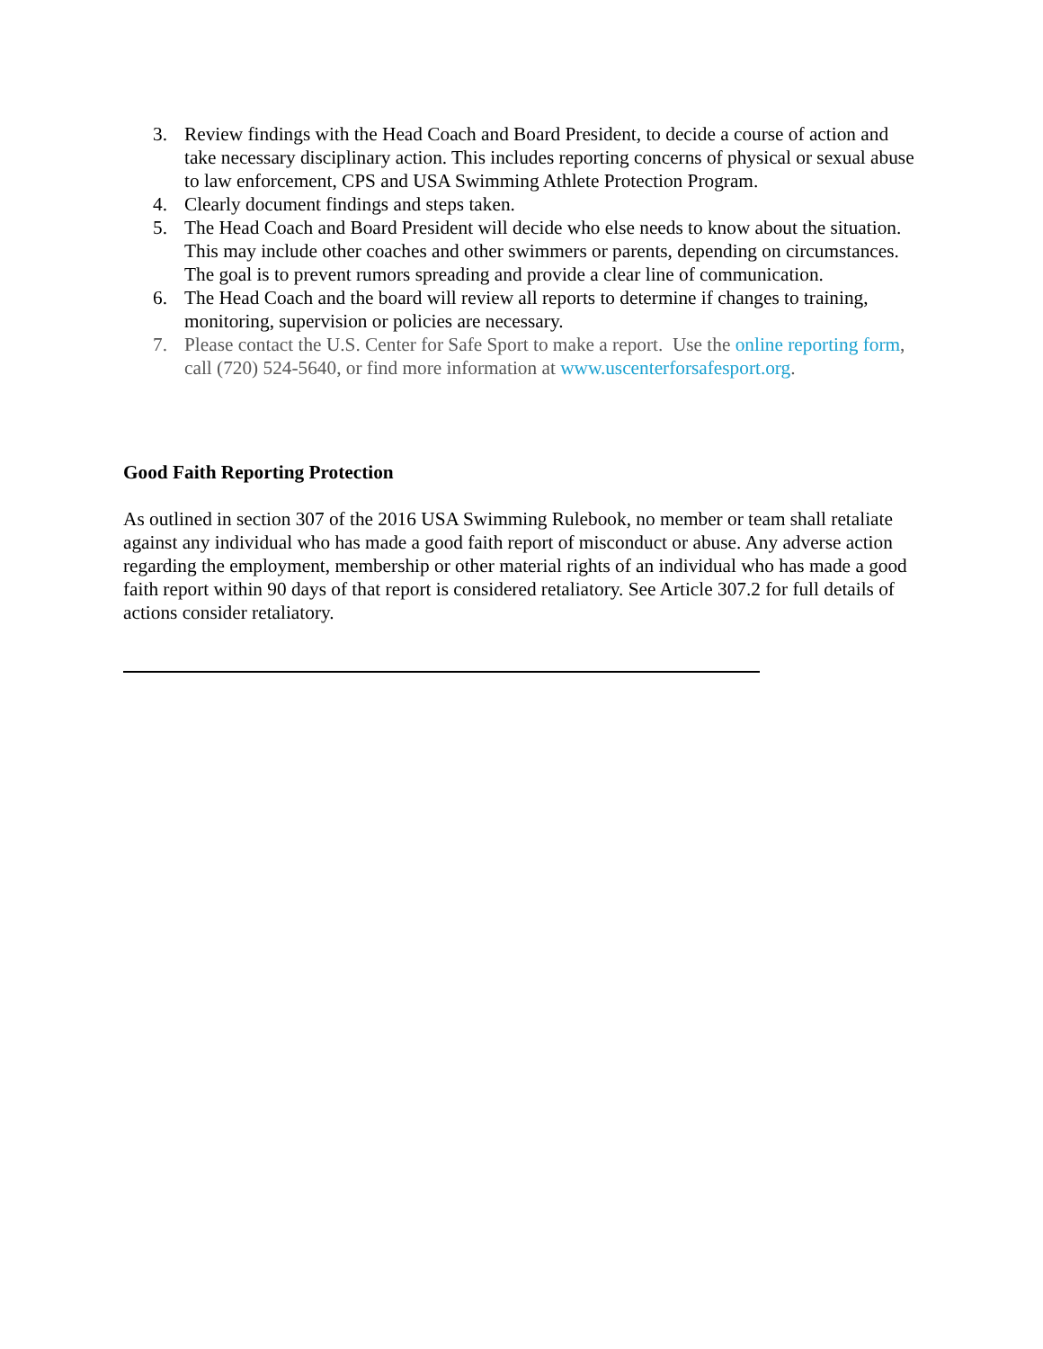3. Review findings with the Head Coach and Board President, to decide a course of action and take necessary disciplinary action. This includes reporting concerns of physical or sexual abuse to law enforcement, CPS and USA Swimming Athlete Protection Program.
4. Clearly document findings and steps taken.
5. The Head Coach and Board President will decide who else needs to know about the situation. This may include other coaches and other swimmers or parents, depending on circumstances. The goal is to prevent rumors spreading and provide a clear line of communication.
6. The Head Coach and the board will review all reports to determine if changes to training, monitoring, supervision or policies are necessary.
7. Please contact the U.S. Center for Safe Sport to make a report. Use the online reporting form, call (720) 524-5640, or find more information at www.uscenterforsafesport.org.
Good Faith Reporting Protection
As outlined in section 307 of the 2016 USA Swimming Rulebook, no member or team shall retaliate against any individual who has made a good faith report of misconduct or abuse. Any adverse action regarding the employment, membership or other material rights of an individual who has made a good faith report within 90 days of that report is considered retaliatory. See Article 307.2 for full details of actions consider retaliatory.